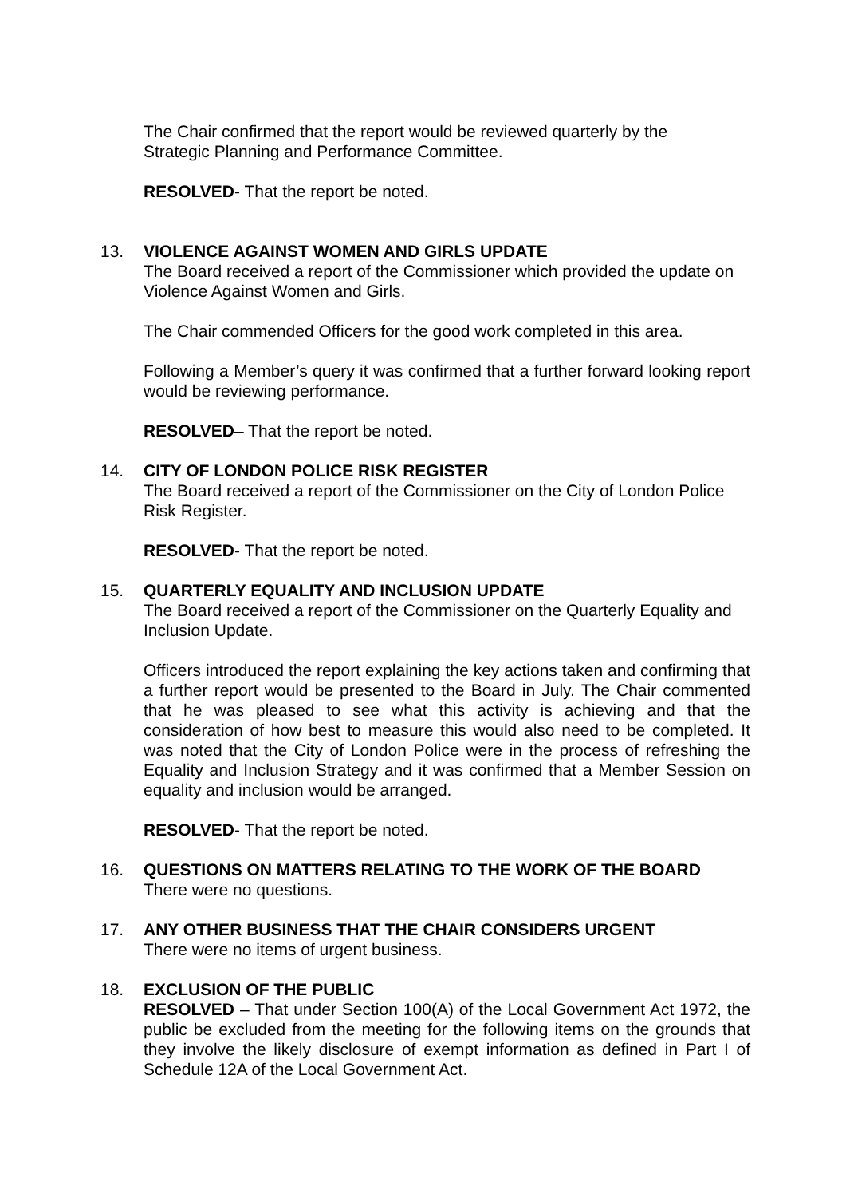The Chair confirmed that the report would be reviewed quarterly by the
Strategic Planning and Performance Committee.
RESOLVED- That the report be noted.
13.
VIOLENCE AGAINST WOMEN AND GIRLS UPDATE
The Board received a report of the Commissioner which provided the update on Violence Against Women and Girls.
The Chair commended Officers for the good work completed in this area.
Following a Member’s query it was confirmed that a further forward looking report would be reviewing performance.
RESOLVED– That the report be noted.
14.
CITY OF LONDON POLICE RISK REGISTER
The Board received a report of the Commissioner on the City of London Police Risk Register.
RESOLVED- That the report be noted.
15.
QUARTERLY EQUALITY AND INCLUSION UPDATE
The Board received a report of the Commissioner on the Quarterly Equality and Inclusion Update.
Officers introduced the report explaining the key actions taken and confirming that a further report would be presented to the Board in July. The Chair commented that he was pleased to see what this activity is achieving and that the consideration of how best to measure this would also need to be completed. It was noted that the City of London Police were in the process of refreshing the Equality and Inclusion Strategy and it was confirmed that a Member Session on equality and inclusion would be arranged.
RESOLVED- That the report be noted.
16.
QUESTIONS ON MATTERS RELATING TO THE WORK OF THE BOARD
There were no questions.
17.
ANY OTHER BUSINESS THAT THE CHAIR CONSIDERS URGENT
There were no items of urgent business.
18.
EXCLUSION OF THE PUBLIC
RESOLVED – That under Section 100(A) of the Local Government Act 1972, the public be excluded from the meeting for the following items on the grounds that they involve the likely disclosure of exempt information as defined in Part I of Schedule 12A of the Local Government Act.